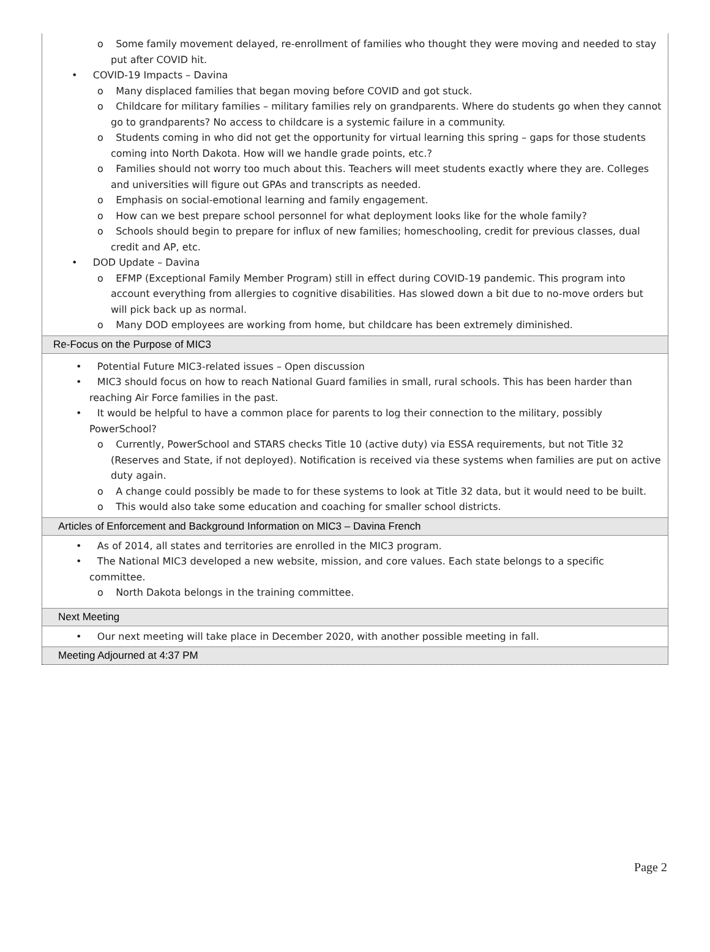o Some family movement delayed, re-enrollment of families who thought they were moving and needed to stay put after COVID hit.
• COVID-19 Impacts – Davina
o Many displaced families that began moving before COVID and got stuck.
o Childcare for military families – military families rely on grandparents. Where do students go when they cannot go to grandparents? No access to childcare is a systemic failure in a community.
o Students coming in who did not get the opportunity for virtual learning this spring – gaps for those students coming into North Dakota. How will we handle grade points, etc.?
o Families should not worry too much about this. Teachers will meet students exactly where they are. Colleges and universities will figure out GPAs and transcripts as needed.
o Emphasis on social-emotional learning and family engagement.
o How can we best prepare school personnel for what deployment looks like for the whole family?
o Schools should begin to prepare for influx of new families; homeschooling, credit for previous classes, dual credit and AP, etc.
• DOD Update – Davina
o EFMP (Exceptional Family Member Program) still in effect during COVID-19 pandemic. This program into account everything from allergies to cognitive disabilities. Has slowed down a bit due to no-move orders but will pick back up as normal.
o Many DOD employees are working from home, but childcare has been extremely diminished.
Re-Focus on the Purpose of MIC3
• Potential Future MIC3-related issues – Open discussion
• MIC3 should focus on how to reach National Guard families in small, rural schools. This has been harder than reaching Air Force families in the past.
• It would be helpful to have a common place for parents to log their connection to the military, possibly PowerSchool?
o Currently, PowerSchool and STARS checks Title 10 (active duty) via ESSA requirements, but not Title 32 (Reserves and State, if not deployed). Notification is received via these systems when families are put on active duty again.
o A change could possibly be made to for these systems to look at Title 32 data, but it would need to be built.
o This would also take some education and coaching for smaller school districts.
Articles of Enforcement and Background Information on MIC3 – Davina French
• As of 2014, all states and territories are enrolled in the MIC3 program.
• The National MIC3 developed a new website, mission, and core values. Each state belongs to a specific committee.
o North Dakota belongs in the training committee.
Next Meeting
• Our next meeting will take place in December 2020, with another possible meeting in fall.
Meeting Adjourned at 4:37 PM
Page 2